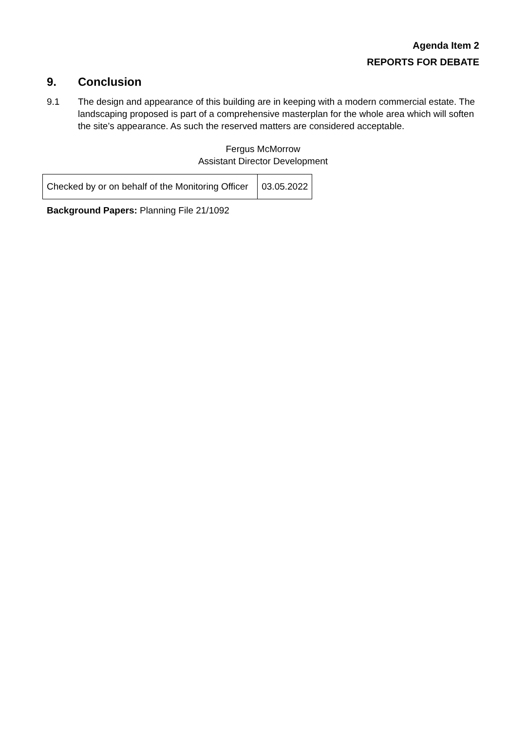Agenda Item 2
REPORTS FOR DEBATE
9. Conclusion
9.1 The design and appearance of this building are in keeping with a modern commercial estate. The landscaping proposed is part of a comprehensive masterplan for the whole area which will soften the site’s appearance. As such the reserved matters are considered acceptable.
Fergus McMorrow
Assistant Director Development
| Checked by or on behalf of the Monitoring Officer | 03.05.2022 |
Background Papers: Planning File 21/1092